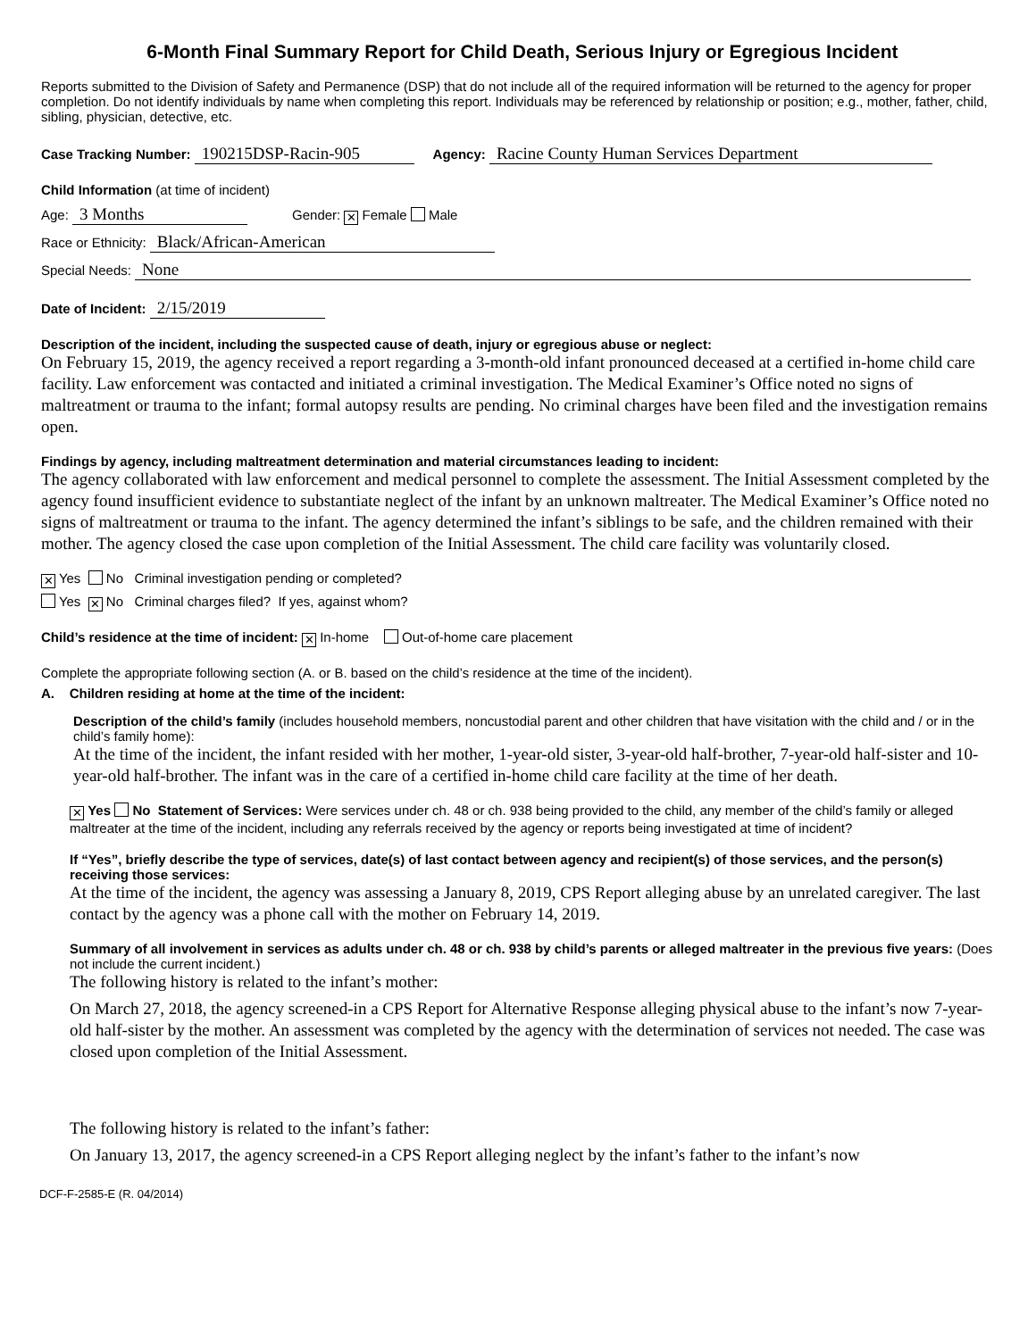6-Month Final Summary Report for Child Death, Serious Injury or Egregious Incident
Reports submitted to the Division of Safety and Permanence (DSP) that do not include all of the required information will be returned to the agency for proper completion. Do not identify individuals by name when completing this report. Individuals may be referenced by relationship or position; e.g., mother, father, child, sibling, physician, detective, etc.
Case Tracking Number: 190215DSP-Racin-905 Agency: Racine County Human Services Department
Child Information (at time of incident)
Age: 3 Months Gender: ✕ Female Male
Race or Ethnicity: Black/African-American
Special Needs: None
Date of Incident: 2/15/2019
Description of the incident, including the suspected cause of death, injury or egregious abuse or neglect:
On February 15, 2019, the agency received a report regarding a 3-month-old infant pronounced deceased at a certified in-home child care facility. Law enforcement was contacted and initiated a criminal investigation. The Medical Examiner’s Office noted no signs of maltreatment or trauma to the infant; formal autopsy results are pending. No criminal charges have been filed and the investigation remains open.
Findings by agency, including maltreatment determination and material circumstances leading to incident:
The agency collaborated with law enforcement and medical personnel to complete the assessment. The Initial Assessment completed by the agency found insufficient evidence to substantiate neglect of the infant by an unknown maltreater. The Medical Examiner’s Office noted no signs of maltreatment or trauma to the infant. The agency determined the infant’s siblings to be safe, and the children remained with their mother. The agency closed the case upon completion of the Initial Assessment. The child care facility was voluntarily closed.
✕ Yes No Criminal investigation pending or completed?
Yes ✕ No Criminal charges filed? If yes, against whom?
Child’s residence at the time of incident: ✕ In-home Out-of-home care placement
Complete the appropriate following section (A. or B. based on the child’s residence at the time of the incident).
A. Children residing at home at the time of the incident:
Description of the child’s family (includes household members, noncustodial parent and other children that have visitation with the child and / or in the child’s family home):
At the time of the incident, the infant resided with her mother, 1-year-old sister, 3-year-old half-brother, 7-year-old half-sister and 10-year-old half-brother. The infant was in the care of a certified in-home child care facility at the time of her death.
✕ Yes No Statement of Services: Were services under ch. 48 or ch. 938 being provided to the child, any member of the child’s family or alleged maltreater at the time of the incident, including any referrals received by the agency or reports being investigated at time of incident?
If “Yes”, briefly describe the type of services, date(s) of last contact between agency and recipient(s) of those services, and the person(s) receiving those services:
At the time of the incident, the agency was assessing a January 8, 2019, CPS Report alleging abuse by an unrelated caregiver. The last contact by the agency was a phone call with the mother on February 14, 2019.
Summary of all involvement in services as adults under ch. 48 or ch. 938 by child’s parents or alleged maltreater in the previous five years: (Does not include the current incident.)
The following history is related to the infant’s mother:
On March 27, 2018, the agency screened-in a CPS Report for Alternative Response alleging physical abuse to the infant’s now 7-year-old half-sister by the mother. An assessment was completed by the agency with the determination of services not needed. The case was closed upon completion of the Initial Assessment.
The following history is related to the infant’s father:
On January 13, 2017, the agency screened-in a CPS Report alleging neglect by the infant’s father to the infant’s now
DCF-F-2585-E (R. 04/2014)